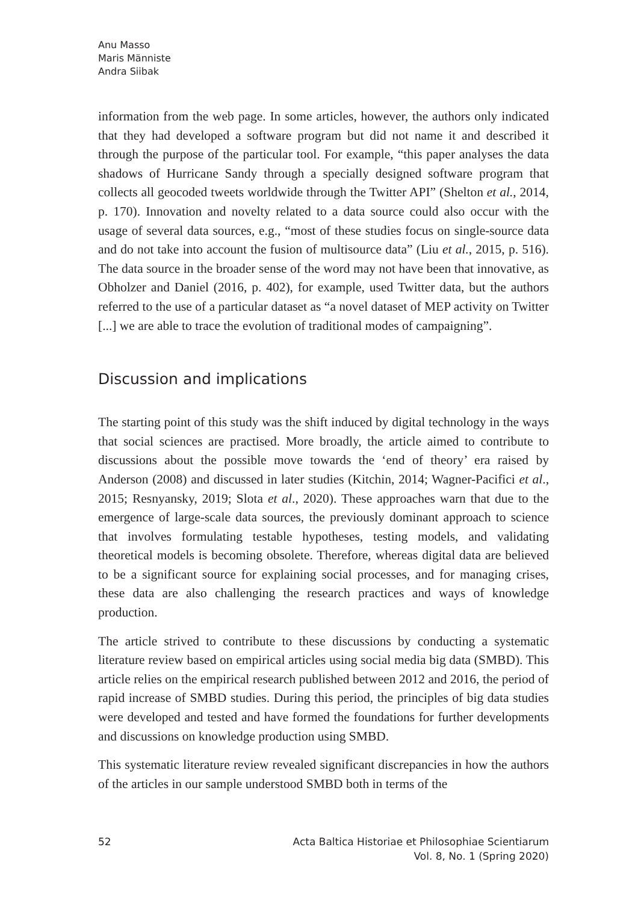Anu Masso
Maris Männiste
Andra Siibak
information from the web page. In some articles, however, the authors only indicated that they had developed a software program but did not name it and described it through the purpose of the particular tool. For example, “this paper analyses the data shadows of Hurricane Sandy through a specially designed software program that collects all geocoded tweets worldwide through the Twitter API” (Shelton et al., 2014, p. 170). Innovation and novelty related to a data source could also occur with the usage of several data sources, e.g., “most of these studies focus on single-source data and do not take into account the fusion of multisource data” (Liu et al., 2015, p. 516). The data source in the broader sense of the word may not have been that innovative, as Obholzer and Daniel (2016, p. 402), for example, used Twitter data, but the authors referred to the use of a particular dataset as “a novel dataset of MEP activity on Twitter [...] we are able to trace the evolution of traditional modes of campaigning”.
Discussion and implications
The starting point of this study was the shift induced by digital technology in the ways that social sciences are practised. More broadly, the article aimed to contribute to discussions about the possible move towards the ‘end of theory’ era raised by Anderson (2008) and discussed in later studies (Kitchin, 2014; Wagner-Pacifici et al., 2015; Resnyansky, 2019; Slota et al., 2020). These approaches warn that due to the emergence of large-scale data sources, the previously dominant approach to science that involves formulating testable hypotheses, testing models, and validating theoretical models is becoming obsolete. Therefore, whereas digital data are believed to be a significant source for explaining social processes, and for managing crises, these data are also challenging the research practices and ways of knowledge production.
The article strived to contribute to these discussions by conducting a systematic literature review based on empirical articles using social media big data (SMBD). This article relies on the empirical research published between 2012 and 2016, the period of rapid increase of SMBD studies. During this period, the principles of big data studies were developed and tested and have formed the foundations for further developments and discussions on knowledge production using SMBD.
This systematic literature review revealed significant discrepancies in how the authors of the articles in our sample understood SMBD both in terms of the
52 Acta Baltica Historiae et Philosophiae Scientiarum
Vol. 8, No. 1 (Spring 2020)